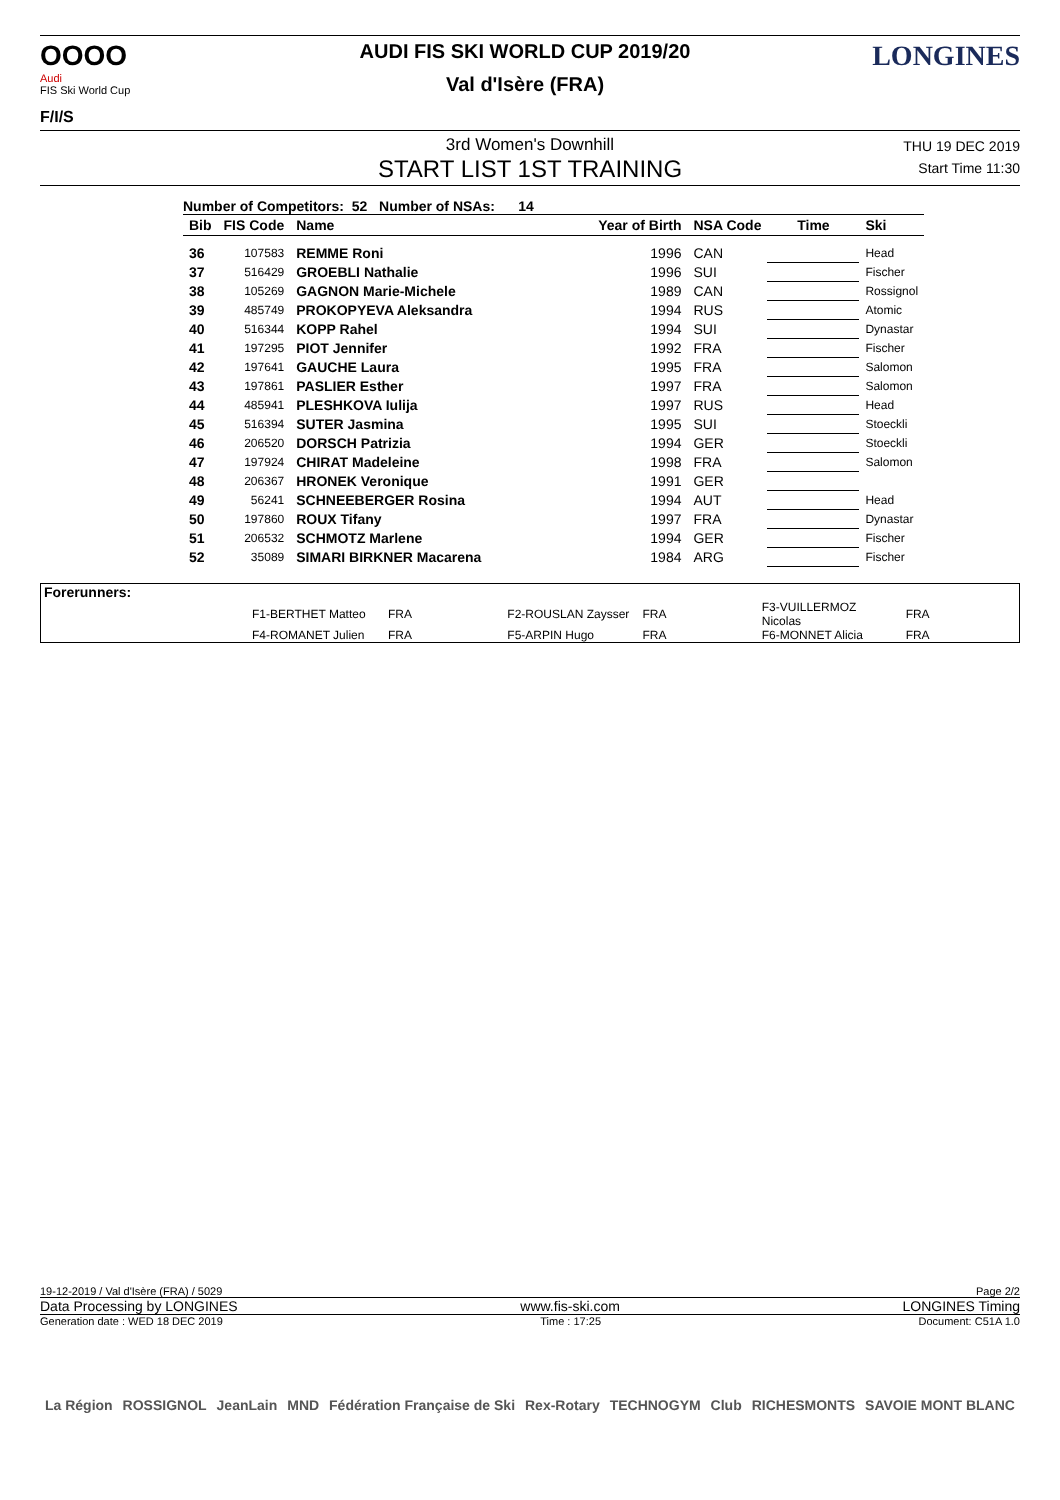OOOO
Audi
FIS Ski World Cup
F/I/S
AUDI FIS SKI WORLD CUP 2019/20
Val d'Isère (FRA)
LONGINES
3rd Women's Downhill
START LIST 1ST TRAINING
THU 19 DEC 2019
Start Time 11:30
Number of Competitors: 52 Number of NSAs: 14
| Bib | FIS Code | Name | Year of Birth | NSA Code | Time | Ski |
| --- | --- | --- | --- | --- | --- | --- |
| 36 | 107583 | REMME Roni | 1996 | CAN | | Head |
| 37 | 516429 | GROEBLI Nathalie | 1996 | SUI | | Fischer |
| 38 | 105269 | GAGNON Marie-Michele | 1989 | CAN | | Rossignol |
| 39 | 485749 | PROKOPYEVA Aleksandra | 1994 | RUS | | Atomic |
| 40 | 516344 | KOPP Rahel | 1994 | SUI | | Dynastar |
| 41 | 197295 | PIOT Jennifer | 1992 | FRA | | Fischer |
| 42 | 197641 | GAUCHE Laura | 1995 | FRA | | Salomon |
| 43 | 197861 | PASLIER Esther | 1997 | FRA | | Salomon |
| 44 | 485941 | PLESHKOVA Iulija | 1997 | RUS | | Head |
| 45 | 516394 | SUTER Jasmina | 1995 | SUI | | Stoeckli |
| 46 | 206520 | DORSCH Patrizia | 1994 | GER | | Stoeckli |
| 47 | 197924 | CHIRAT Madeleine | 1998 | FRA | | Salomon |
| 48 | 206367 | HRONEK Veronique | 1991 | GER | | |
| 49 | 56241 | SCHNEEBERGER Rosina | 1994 | AUT | | Head |
| 50 | 197860 | ROUX Tifany | 1997 | FRA | | Dynastar |
| 51 | 206532 | SCHMOTZ Marlene | 1994 | GER | | Fischer |
| 52 | 35089 | SIMARI BIRKNER Macarena | 1984 | ARG | | Fischer |
Forerunners:
| F1-BERTHET Matteo | FRA | F2-ROUSLAN Zaysser | FRA | F3-VUILLERMOZ Nicolas | FRA |
| F4-ROMANET Julien | FRA | F5-ARPIN Hugo | FRA | F6-MONNET Alicia | FRA |
19-12-2019 / Val d'Isère (FRA) / 5029 Page 2/2
Data Processing by LONGINES www.fis-ski.com LONGINES Timing
Generation date : WED 18 DEC 2019 Time : 17:25 Document: C51A 1.0
La Région ROSSIGNOL JeanLain MND Fédération Française de Ski Rex-Rotary TECHNOGYM Club RICHESMONTS SAVOIE MONT BLANC